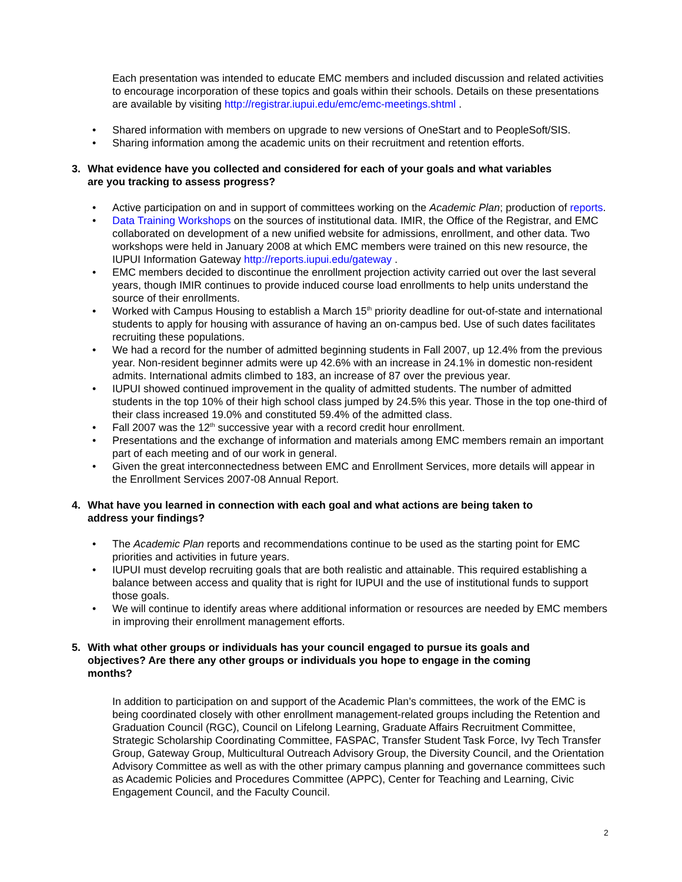Each presentation was intended to educate EMC members and included discussion and related activities to encourage incorporation of these topics and goals within their schools. Details on these presentations are available by visiting http://registrar.iupui.edu/emc/emc-meetings.shtml .
• Shared information with members on upgrade to new versions of OneStart and to PeopleSoft/SIS.
• Sharing information among the academic units on their recruitment and retention efforts.
3. What evidence have you collected and considered for each of your goals and what variables are you tracking to assess progress?
• Active participation on and in support of committees working on the Academic Plan; production of reports.
• Data Training Workshops on the sources of institutional data. IMIR, the Office of the Registrar, and EMC collaborated on development of a new unified website for admissions, enrollment, and other data. Two workshops were held in January 2008 at which EMC members were trained on this new resource, the IUPUI Information Gateway http://reports.iupui.edu/gateway .
• EMC members decided to discontinue the enrollment projection activity carried out over the last several years, though IMIR continues to provide induced course load enrollments to help units understand the source of their enrollments.
• Worked with Campus Housing to establish a March 15<sup>th</sup> priority deadline for out-of-state and international students to apply for housing with assurance of having an on-campus bed. Use of such dates facilitates recruiting these populations.
• We had a record for the number of admitted beginning students in Fall 2007, up 12.4% from the previous year. Non-resident beginner admits were up 42.6% with an increase in 24.1% in domestic non-resident admits. International admits climbed to 183, an increase of 87 over the previous year.
• IUPUI showed continued improvement in the quality of admitted students. The number of admitted students in the top 10% of their high school class jumped by 24.5% this year. Those in the top one-third of their class increased 19.0% and constituted 59.4% of the admitted class.
• Fall 2007 was the 12<sup>th</sup> successive year with a record credit hour enrollment.
• Presentations and the exchange of information and materials among EMC members remain an important part of each meeting and of our work in general.
• Given the great interconnectedness between EMC and Enrollment Services, more details will appear in the Enrollment Services 2007-08 Annual Report.
4. What have you learned in connection with each goal and what actions are being taken to address your findings?
• The Academic Plan reports and recommendations continue to be used as the starting point for EMC priorities and activities in future years.
• IUPUI must develop recruiting goals that are both realistic and attainable. This required establishing a balance between access and quality that is right for IUPUI and the use of institutional funds to support those goals.
• We will continue to identify areas where additional information or resources are needed by EMC members in improving their enrollment management efforts.
5. With what other groups or individuals has your council engaged to pursue its goals and objectives? Are there any other groups or individuals you hope to engage in the coming months?
In addition to participation on and support of the Academic Plan’s committees, the work of the EMC is being coordinated closely with other enrollment management-related groups including the Retention and Graduation Council (RGC), Council on Lifelong Learning, Graduate Affairs Recruitment Committee, Strategic Scholarship Coordinating Committee, FASPAC, Transfer Student Task Force, Ivy Tech Transfer Group, Gateway Group, Multicultural Outreach Advisory Group, the Diversity Council, and the Orientation Advisory Committee as well as with the other primary campus planning and governance committees such as Academic Policies and Procedures Committee (APPC), Center for Teaching and Learning, Civic Engagement Council, and the Faculty Council.
2